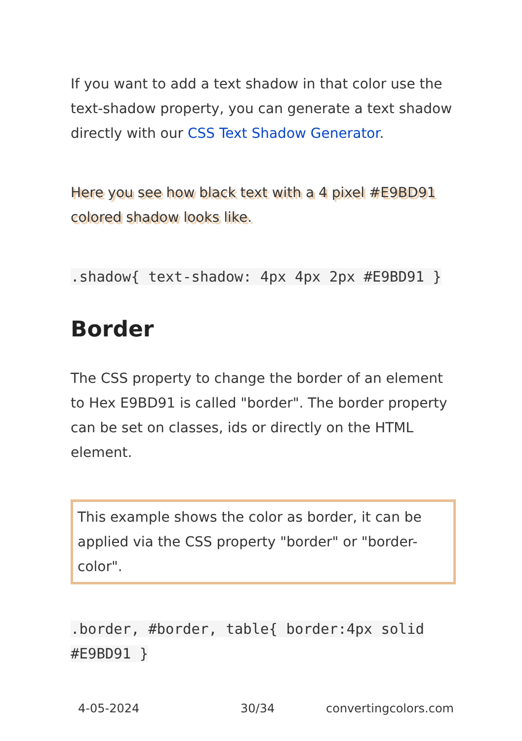If you want to add a text shadow in that color use the text-shadow property, you can generate a text shadow directly with our CSS Text Shadow Generator.
Here you see how black text with a 4 pixel #E9BD91 colored shadow looks like.
.shadow{ text-shadow: 4px 4px 2px #E9BD91 }
Border
The CSS property to change the border of an element to Hex E9BD91 is called "border". The border property can be set on classes, ids or directly on the HTML element.
This example shows the color as border, it can be applied via the CSS property "border" or "border-color".
.border, #border, table{ border:4px solid #E9BD91 }
4-05-2024 30/34 convertingcolors.com